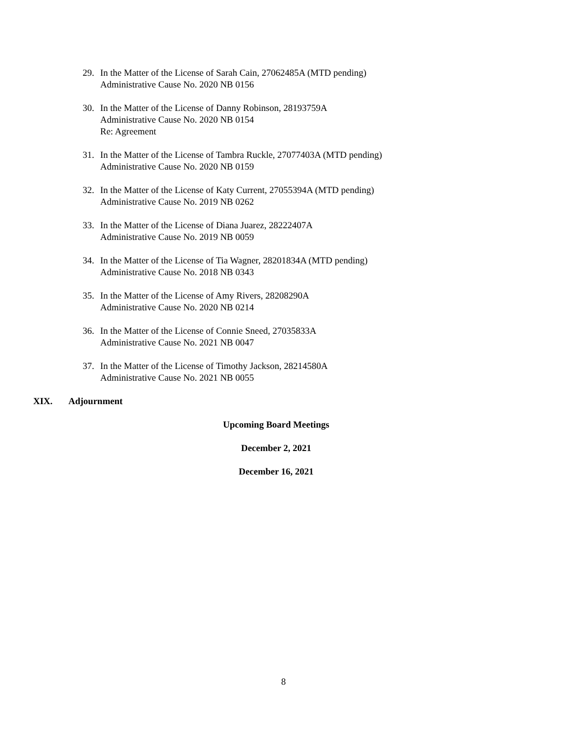29. In the Matter of the License of Sarah Cain, 27062485A (MTD pending)
Administrative Cause No. 2020 NB 0156
30. In the Matter of the License of Danny Robinson, 28193759A
Administrative Cause No. 2020 NB 0154
Re: Agreement
31. In the Matter of the License of Tambra Ruckle, 27077403A (MTD pending)
Administrative Cause No. 2020 NB 0159
32. In the Matter of the License of Katy Current, 27055394A (MTD pending)
Administrative Cause No. 2019 NB 0262
33. In the Matter of the License of Diana Juarez, 28222407A
Administrative Cause No. 2019 NB 0059
34. In the Matter of the License of Tia Wagner, 28201834A (MTD pending)
Administrative Cause No. 2018 NB 0343
35. In the Matter of the License of Amy Rivers, 28208290A
Administrative Cause No. 2020 NB 0214
36. In the Matter of the License of Connie Sneed, 27035833A
Administrative Cause No. 2021 NB 0047
37. In the Matter of the License of Timothy Jackson, 28214580A
Administrative Cause No. 2021 NB 0055
XIX. Adjournment
Upcoming Board Meetings
December 2, 2021
December 16, 2021
8